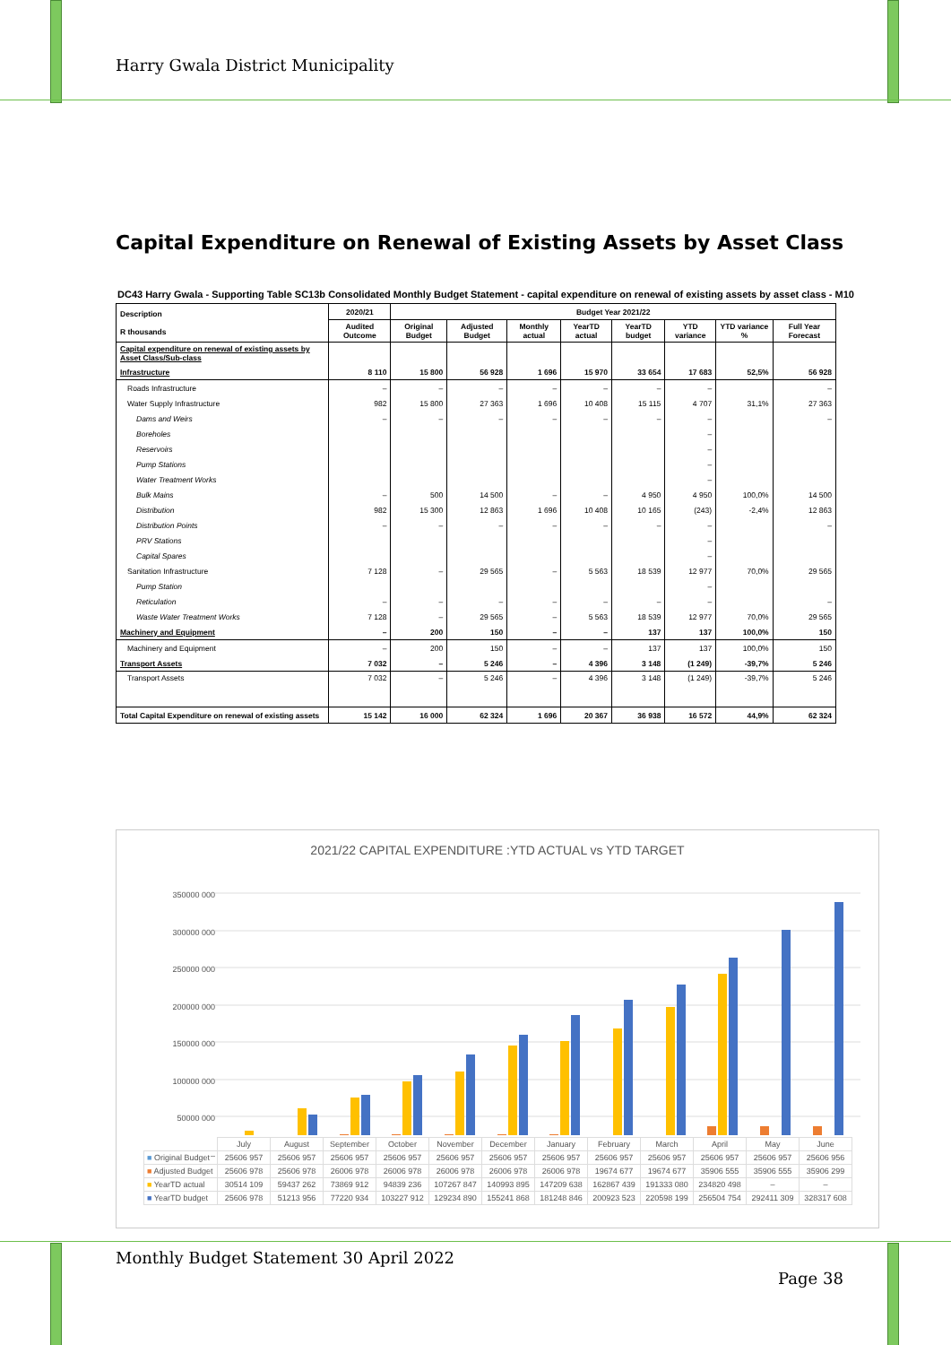Harry Gwala District Municipality
Capital Expenditure on Renewal of Existing Assets by Asset Class
DC43 Harry Gwala - Supporting Table SC13b Consolidated Monthly Budget Statement - capital expenditure on renewal of existing assets by asset class - M10
| Description R thousands | 2020/21 | Budget Year 2021/22 | | | | | | | |
| --- | --- | --- | --- | --- | --- | --- | --- | --- | --- |
| | Audited Outcome | Original Budget | Adjusted Budget | Monthly actual | YearTD actual | YearTD budget | YTD variance | YTD variance % | Full Year Forecast |
| Capital expenditure on renewal of existing assets by Asset Class/Sub-class | | | | | | | | | |
| Infrastructure | 8 110 | 15 800 | 56 928 | 1 696 | 15 970 | 33 654 | 17 683 | 52,5% | 56 928 |
| Roads Infrastructure | – | – | – | – | – | – | – | | – |
| Water Supply Infrastructure | 982 | 15 800 | 27 363 | 1 696 | 10 408 | 15 115 | 4 707 | 31,1% | 27 363 |
| Dams and Weirs | – | – | – | – | – | – | – | | – |
| Boreholes | | | | | | | – | | |
| Reservoirs | | | | | | | – | | |
| Pump Stations | | | | | | | – | | |
| Water Treatment Works | | | | | | | – | | |
| Bulk Mains | – | 500 | 14 500 | – | – | 4 950 | 4 950 | 100,0% | 14 500 |
| Distribution | 982 | 15 300 | 12 863 | 1 696 | 10 408 | 10 165 | (243) | -2,4% | 12 863 |
| Distribution Points | – | – | – | – | – | – | – | | – |
| PRV Stations | | | | | | | – | | |
| Capital Spares | | | | | | | – | | |
| Sanitation Infrastructure | 7 128 | – | 29 565 | – | 5 563 | 18 539 | 12 977 | 70,0% | 29 565 |
| Pump Station | | | | | | | – | | |
| Reticulation | – | – | – | – | – | – | – | | – |
| Waste Water Treatment Works | 7 128 | – | 29 565 | – | 5 563 | 18 539 | 12 977 | 70,0% | 29 565 |
| Machinery and Equipment | – | 200 | 150 | – | – | 137 | 137 | 100,0% | 150 |
| Machinery and Equipment | – | 200 | 150 | – | – | 137 | 137 | 100,0% | 150 |
| Transport Assets | 7 032 | – | 5 246 | – | 4 396 | 3 148 | (1 249) | -39,7% | 5 246 |
| Transport Assets | 7 032 | – | 5 246 | – | 4 396 | 3 148 | (1 249) | -39,7% | 5 246 |
| Total Capital Expenditure on renewal of existing assets | 15 142 | 16 000 | 62 324 | 1 696 | 20 367 | 36 938 | 16 572 | 44,9% | 62 324 |
2021/22 CAPITAL EXPENDITURE :YTD ACTUAL vs YTD TARGET
350000 000
300000 000
250000 000
200000 000
150000 000
100000 000
50000 000
–
| | July | August | September | October | November | December | January | February | March | April | May | June |
| ■ Original Budget | 25606 957 | 25606 957 | 25606 957 | 25606 957 | 25606 957 | 25606 957 | 25606 957 | 25606 957 | 25606 957 | 25606 957 | 25606 957 | 25606 956 |
| ■ Adjusted Budget | 25606 978 | 25606 978 | 26006 978 | 26006 978 | 26006 978 | 26006 978 | 26006 978 | 19674 677 | 19674 677 | 35906 555 | 35906 555 | 35906 299 |
| ■ YearTD actual | 30514 109 | 59437 262 | 73869 912 | 94839 236 | 107267 847 | 140993 895 | 147209 638 | 162867 439 | 191333 080 | 234820 498 | – | – |
| ■ YearTD budget | 25606 978 | 51213 956 | 77220 934 | 103227 912 | 129234 890 | 155241 868 | 181248 846 | 200923 523 | 220598 199 | 256504 754 | 292411 309 | 328317 608 |
Monthly Budget Statement 30 April 2022
Page 38